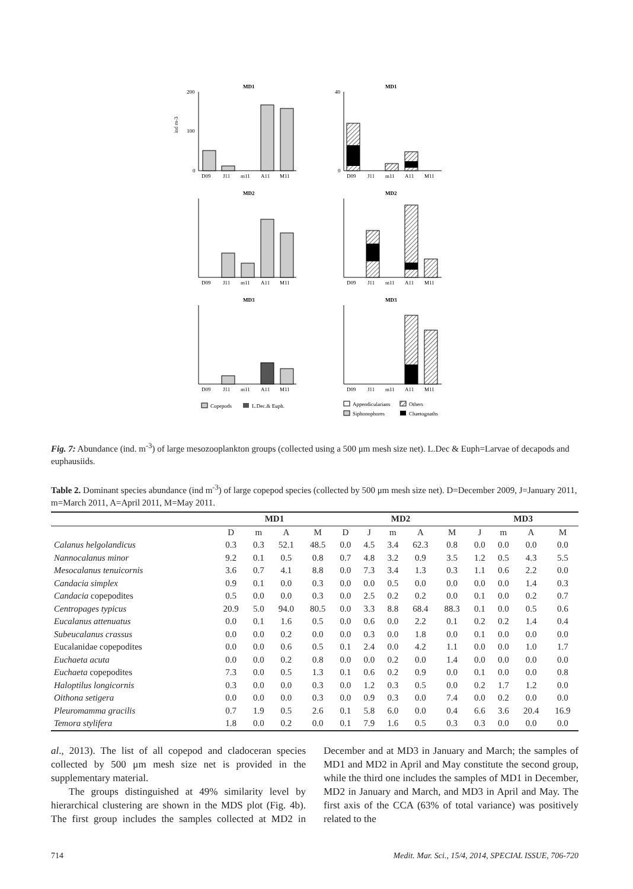MD1
MD1
200
100
0
D09
J11
m11
A11
M11
40
0
D09
J11
m11
A11
M11
MD2
MD2
D09
J11
m11
A11
M11
D09
J11
m11
A11
M11
MD3
MD3
D09
J11
m11
A11
M11
D09
J11
m11
A11
M11
ind m-3
Copepods
L.Dec.& Euph.
Appendicularians
Others
Siphonophores
Chaetognaths
Fig. 7: Abundance (ind. m<sup>-3</sup>) of large mesozooplankton groups (collected using a 500 μm mesh size net). L.Dec & Euph=Larvae of decapods and euphausiids.
Table 2. Dominant species abundance (ind m<sup>-3</sup>) of large copepod species (collected by 500 μm mesh size net). D=December 2009, J=January 2011, m=March 2011, A=April 2011, M=May 2011.
| | MD1 | | | | MD2 | | | | | MD3 | | | |
| --- | --- | --- | --- | --- | --- | --- | --- | --- | --- | --- | --- | --- | --- |
| | D | m | A | M | D | J | m | A | M | J | m | A | M |
| Calanus helgolandicus | 0.3 | 0.3 | 52.1 | 48.5 | 0.0 | 4.5 | 3.4 | 62.3 | 0.8 | 0.0 | 0.0 | 0.0 | 0.0 |
| Nannocalanus minor | 9.2 | 0.1 | 0.5 | 0.8 | 0.7 | 4.8 | 3.2 | 0.9 | 3.5 | 1.2 | 0.5 | 4.3 | 5.5 |
| Mesocalanus tenuicornis | 3.6 | 0.7 | 4.1 | 8.8 | 0.0 | 7.3 | 3.4 | 1.3 | 0.3 | 1.1 | 0.6 | 2.2 | 0.0 |
| Candacia simplex | 0.9 | 0.1 | 0.0 | 0.3 | 0.0 | 0.0 | 0.5 | 0.0 | 0.0 | 0.0 | 0.0 | 1.4 | 0.3 |
| Candacia copepodites | 0.5 | 0.0 | 0.0 | 0.3 | 0.0 | 2.5 | 0.2 | 0.2 | 0.0 | 0.1 | 0.0 | 0.2 | 0.7 |
| Centropages typicus | 20.9 | 5.0 | 94.0 | 80.5 | 0.0 | 3.3 | 8.8 | 68.4 | 88.3 | 0.1 | 0.0 | 0.5 | 0.6 |
| Eucalanus attenuatus | 0.0 | 0.1 | 1.6 | 0.5 | 0.0 | 0.6 | 0.0 | 2.2 | 0.1 | 0.2 | 0.2 | 1.4 | 0.4 |
| Subeucalanus crassus | 0.0 | 0.0 | 0.2 | 0.0 | 0.0 | 0.3 | 0.0 | 1.8 | 0.0 | 0.1 | 0.0 | 0.0 | 0.0 |
| Eucalanidae copepodites | 0.0 | 0.0 | 0.6 | 0.5 | 0.1 | 2.4 | 0.0 | 4.2 | 1.1 | 0.0 | 0.0 | 1.0 | 1.7 |
| Euchaeta acuta | 0.0 | 0.0 | 0.2 | 0.8 | 0.0 | 0.0 | 0.2 | 0.0 | 1.4 | 0.0 | 0.0 | 0.0 | 0.0 |
| Euchaeta copepodites | 7.3 | 0.0 | 0.5 | 1.3 | 0.1 | 0.6 | 0.2 | 0.9 | 0.0 | 0.1 | 0.0 | 0.0 | 0.8 |
| Haloptilus longicornis | 0.3 | 0.0 | 0.0 | 0.3 | 0.0 | 1.2 | 0.3 | 0.5 | 0.0 | 0.2 | 1.7 | 1.2 | 0.0 |
| Oithona setigera | 0.0 | 0.0 | 0.0 | 0.3 | 0.0 | 0.9 | 0.3 | 0.0 | 7.4 | 0.0 | 0.2 | 0.0 | 0.0 |
| Pleuromamma gracilis | 0.7 | 1.9 | 0.5 | 2.6 | 0.1 | 5.8 | 6.0 | 0.0 | 0.4 | 6.6 | 3.6 | 20.4 | 16.9 |
| Temora stylifera | 1.8 | 0.0 | 0.2 | 0.0 | 0.1 | 7.9 | 1.6 | 0.5 | 0.3 | 0.3 | 0.0 | 0.0 | 0.0 |
al., 2013). The list of all copepod and cladoceran species collected by 500 μm mesh size net is provided in the supplementary material.
The groups distinguished at 49% similarity level by hierarchical clustering are shown in the MDS plot (Fig. 4b). The first group includes the samples collected at MD2 in December and at MD3 in January and March; the samples of MD1 and MD2 in April and May constitute the second group, while the third one includes the samples of MD1 in December, MD2 in January and March, and MD3 in April and May. The first axis of the CCA (63% of total variance) was positively related to the
714 Medit. Mar. Sci., 15/4, 2014, SPECIAL ISSUE, 706-720